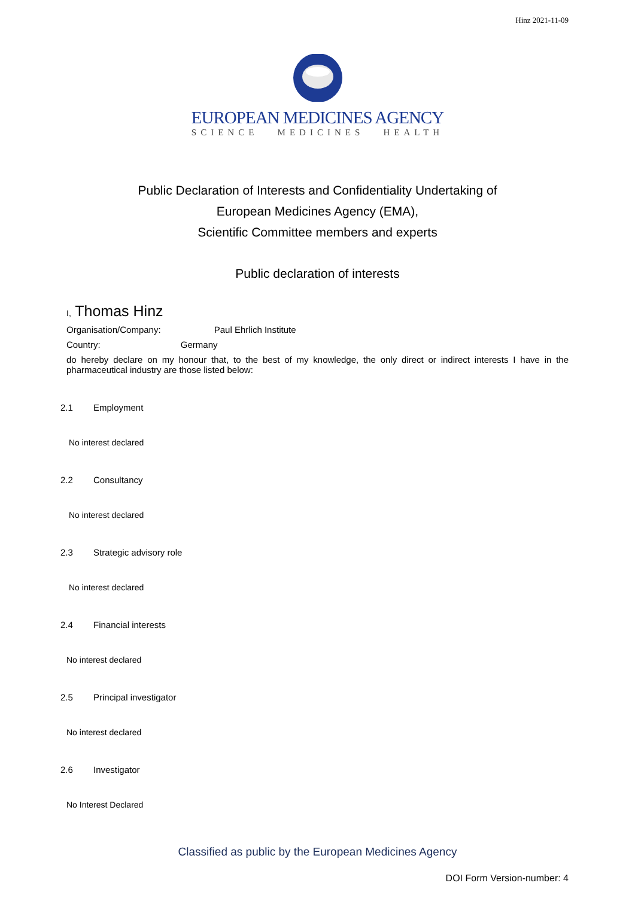Hinz 2021-11-09
EUROPEAN MEDICINES AGENCY
SCIENCE MEDICINES HEALTH
Public Declaration of Interests and Confidentiality Undertaking of
European Medicines Agency (EMA),
Scientific Committee members and experts
Public declaration of interests
I, Thomas Hinz
Organisation/Company: Paul Ehrlich Institute
Country: Germany
do hereby declare on my honour that, to the best of my knowledge, the only direct or indirect interests I have in the pharmaceutical industry are those listed below:
2.1 Employment
No interest declared
2.2 Consultancy
No interest declared
2.3 Strategic advisory role
No interest declared
2.4 Financial interests
No interest declared
2.5 Principal investigator
No interest declared
2.6 Investigator
No Interest Declared
Classified as public by the European Medicines Agency
DOI Form Version-number: 4